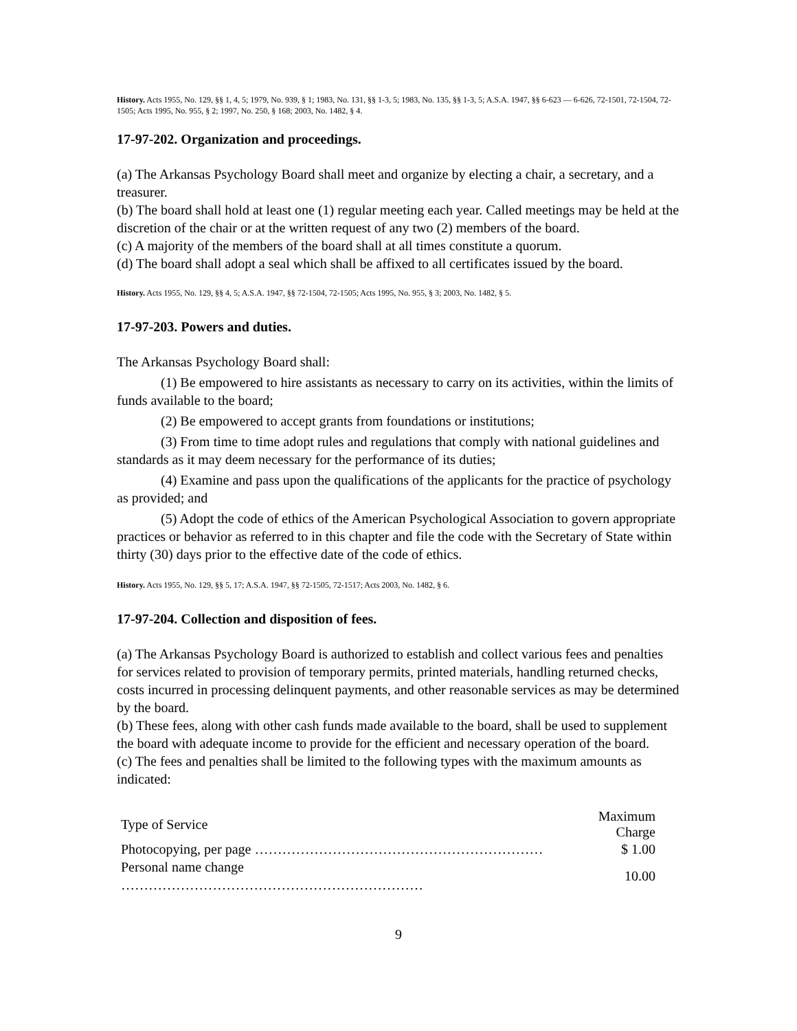History. Acts 1955, No. 129, §§ 1, 4, 5; 1979, No. 939, § 1; 1983, No. 131, §§ 1-3, 5; 1983, No. 135, §§ 1-3, 5; A.S.A. 1947, §§ 6-623 — 6-626, 72-1501, 72-1504, 72-1505; Acts 1995, No. 955, § 2; 1997, No. 250, § 168; 2003, No. 1482, § 4.
17-97-202. Organization and proceedings.
(a) The Arkansas Psychology Board shall meet and organize by electing a chair, a secretary, and a treasurer.
(b) The board shall hold at least one (1) regular meeting each year. Called meetings may be held at the discretion of the chair or at the written request of any two (2) members of the board.
(c) A majority of the members of the board shall at all times constitute a quorum.
(d) The board shall adopt a seal which shall be affixed to all certificates issued by the board.
History. Acts 1955, No. 129, §§ 4, 5; A.S.A. 1947, §§ 72-1504, 72-1505; Acts 1995, No. 955, § 3; 2003, No. 1482, § 5.
17-97-203. Powers and duties.
The Arkansas Psychology Board shall:
(1) Be empowered to hire assistants as necessary to carry on its activities, within the limits of funds available to the board;
(2) Be empowered to accept grants from foundations or institutions;
(3) From time to time adopt rules and regulations that comply with national guidelines and standards as it may deem necessary for the performance of its duties;
(4) Examine and pass upon the qualifications of the applicants for the practice of psychology as provided; and
(5) Adopt the code of ethics of the American Psychological Association to govern appropriate practices or behavior as referred to in this chapter and file the code with the Secretary of State within thirty (30) days prior to the effective date of the code of ethics.
History. Acts 1955, No. 129, §§ 5, 17; A.S.A. 1947, §§ 72-1505, 72-1517; Acts 2003, No. 1482, § 6.
17-97-204. Collection and disposition of fees.
(a) The Arkansas Psychology Board is authorized to establish and collect various fees and penalties for services related to provision of temporary permits, printed materials, handling returned checks, costs incurred in processing delinquent payments, and other reasonable services as may be determined by the board.
(b) These fees, along with other cash funds made available to the board, shall be used to supplement the board with adequate income to provide for the efficient and necessary operation of the board.
(c) The fees and penalties shall be limited to the following types with the maximum amounts as indicated:
| Type of Service | Maximum Charge |
| --- | --- |
| Photocopying, per page ……………………………………………………… | $ 1.00 |
| Personal name change ………………………………………………………… | 10.00 |
9